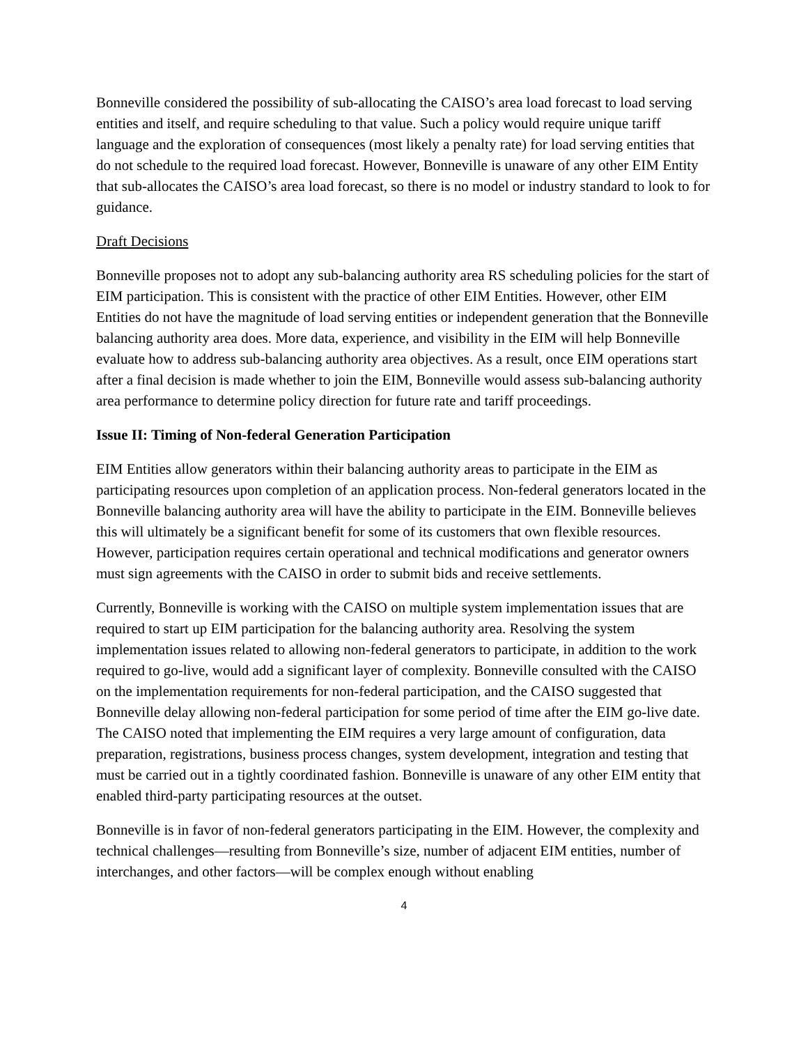Bonneville considered the possibility of sub-allocating the CAISO’s area load forecast to load serving entities and itself, and require scheduling to that value. Such a policy would require unique tariff language and the exploration of consequences (most likely a penalty rate) for load serving entities that do not schedule to the required load forecast. However, Bonneville is unaware of any other EIM Entity that sub-allocates the CAISO’s area load forecast, so there is no model or industry standard to look to for guidance.
Draft Decisions
Bonneville proposes not to adopt any sub-balancing authority area RS scheduling policies for the start of EIM participation. This is consistent with the practice of other EIM Entities. However, other EIM Entities do not have the magnitude of load serving entities or independent generation that the Bonneville balancing authority area does. More data, experience, and visibility in the EIM will help Bonneville evaluate how to address sub-balancing authority area objectives. As a result, once EIM operations start after a final decision is made whether to join the EIM, Bonneville would assess sub-balancing authority area performance to determine policy direction for future rate and tariff proceedings.
Issue II: Timing of Non-federal Generation Participation
EIM Entities allow generators within their balancing authority areas to participate in the EIM as participating resources upon completion of an application process. Non-federal generators located in the Bonneville balancing authority area will have the ability to participate in the EIM. Bonneville believes this will ultimately be a significant benefit for some of its customers that own flexible resources. However, participation requires certain operational and technical modifications and generator owners must sign agreements with the CAISO in order to submit bids and receive settlements.
Currently, Bonneville is working with the CAISO on multiple system implementation issues that are required to start up EIM participation for the balancing authority area. Resolving the system implementation issues related to allowing non-federal generators to participate, in addition to the work required to go-live, would add a significant layer of complexity. Bonneville consulted with the CAISO on the implementation requirements for non-federal participation, and the CAISO suggested that Bonneville delay allowing non-federal participation for some period of time after the EIM go-live date. The CAISO noted that implementing the EIM requires a very large amount of configuration, data preparation, registrations, business process changes, system development, integration and testing that must be carried out in a tightly coordinated fashion. Bonneville is unaware of any other EIM entity that enabled third-party participating resources at the outset.
Bonneville is in favor of non-federal generators participating in the EIM. However, the complexity and technical challenges—resulting from Bonneville’s size, number of adjacent EIM entities, number of interchanges, and other factors—will be complex enough without enabling
4